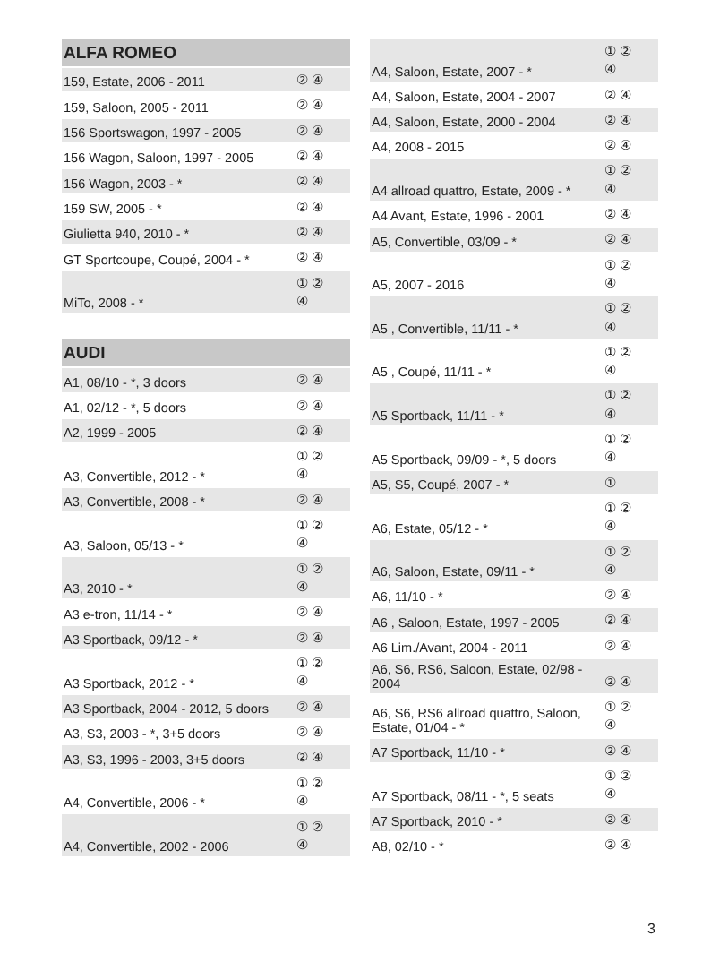| ALFA ROMEO | |
| --- | --- |
| 159, Estate, 2006 - 2011 | ② ④ |
| 159, Saloon, 2005 - 2011 | ② ④ |
| 156 Sportswagon, 1997 - 2005 | ② ④ |
| 156 Wagon, Saloon, 1997 - 2005 | ② ④ |
| 156 Wagon, 2003 - * | ② ④ |
| 159 SW, 2005 - * | ② ④ |
| Giulietta 940, 2010 - * | ② ④ |
| GT Sportcoupe, Coupé, 2004 - * | ② ④ |
| MiTo, 2008 - * | ① ② ④ |
| AUDI | |
| A1, 08/10 - *, 3 doors | ② ④ |
| A1, 02/12 - *, 5 doors | ② ④ |
| A2, 1999 - 2005 | ② ④ |
| A3, Convertible, 2012 - * | ① ② ④ |
| A3, Convertible, 2008 - * | ② ④ |
| A3, Saloon, 05/13 - * | ① ② ④ |
| A3, 2010 - * | ① ② ④ |
| A3 e-tron, 11/14 - * | ② ④ |
| A3 Sportback, 09/12 - * | ② ④ |
| A3 Sportback, 2012 - * | ① ② ④ |
| A3 Sportback, 2004 - 2012, 5 doors | ② ④ |
| A3, S3, 2003 - *, 3+5 doors | ② ④ |
| A3, S3, 1996 - 2003, 3+5 doors | ② ④ |
| A4, Convertible, 2006 - * | ① ② ④ |
| A4, Convertible, 2002 - 2006 | ① ② ④ |
| A4, Saloon, Estate, 2007 - * | ① ② ④ |
| A4, Saloon, Estate, 2004 - 2007 | ② ④ |
| A4, Saloon, Estate, 2000 - 2004 | ② ④ |
| A4, 2008 - 2015 | ② ④ |
| A4 allroad quattro, Estate, 2009 - * | ① ② ④ |
| A4 Avant, Estate, 1996 - 2001 | ② ④ |
| A5, Convertible, 03/09 - * | ② ④ |
| A5, 2007 - 2016 | ① ② ④ |
| A5 , Convertible, 11/11 - * | ① ② ④ |
| A5 , Coupé, 11/11 - * | ① ② ④ |
| A5 Sportback, 11/11 - * | ① ② ④ |
| A5 Sportback, 09/09 - *, 5 doors | ① ② ④ |
| A5, S5, Coupé, 2007 - * | ① |
| A6, Estate, 05/12 - * | ① ② ④ |
| A6, Saloon, Estate, 09/11 - * | ① ② ④ |
| A6, 11/10 - * | ② ④ |
| A6 , Saloon, Estate, 1997 - 2005 | ② ④ |
| A6 Lim./Avant, 2004 - 2011 | ② ④ |
| A6, S6, RS6, Saloon, Estate, 02/98 - 2004 | ② ④ |
| A6, S6, RS6 allroad quattro, Saloon, Estate, 01/04 - * | ① ② ④ |
| A7 Sportback, 11/10 - * | ② ④ |
| A7 Sportback, 08/11 - *, 5 seats | ① ② ④ |
| A7 Sportback, 2010 - * | ② ④ |
| A8, 02/10 - * | ② ④ |
3